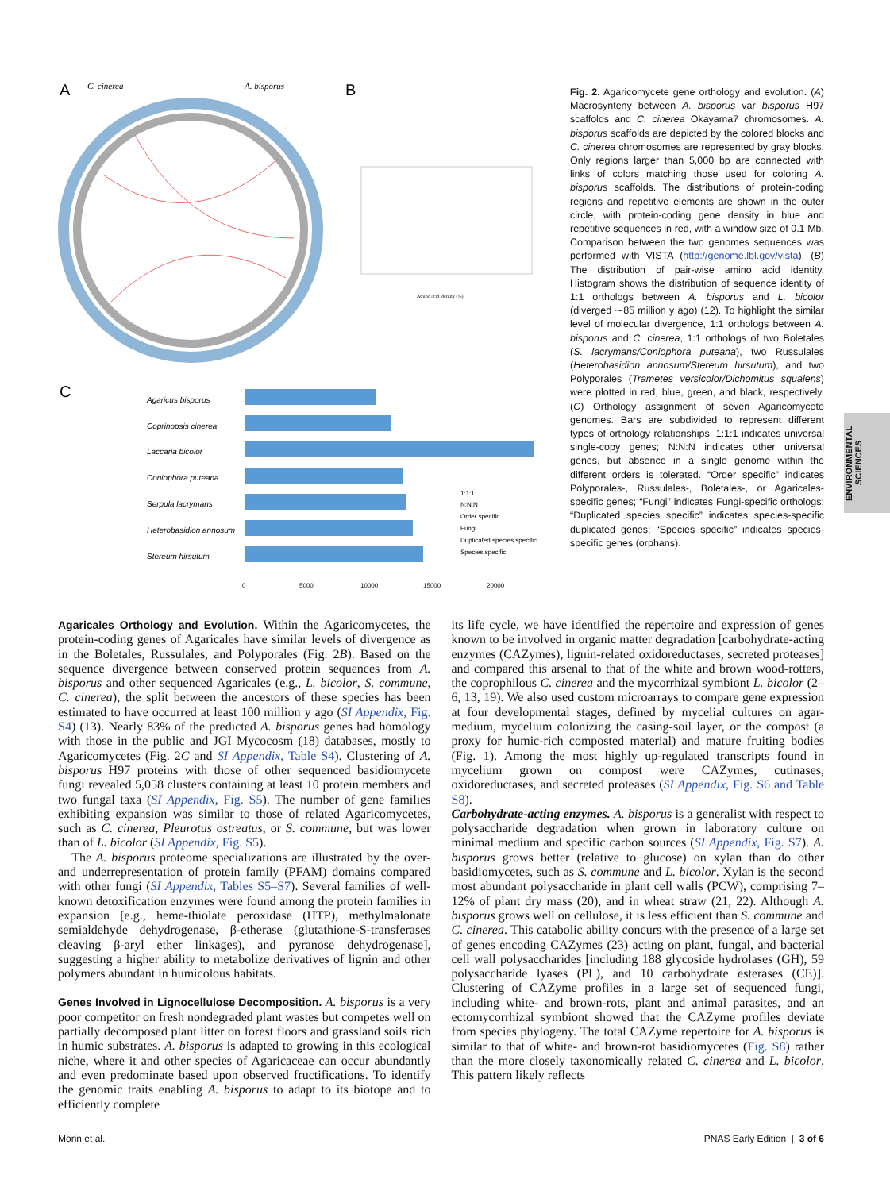A
C. cinerea
A. bisporus
B
Amino acid identity (%)
C
Agaricus bisporus
Coprinopsis cinerea
Laccaria bicolor
Coniophora puteana
Serpula lacrymans
Heterobasidion annosum
Stereum hirsutum
1:1:1
N:N:N
Order specific
Fungi
Duplicated species specific
Species specific
0
5000
10000
15000
20000
Fig. 2. Agaricomycete gene orthology and evolution. (A) Macrosynteny between A. bisporus var bisporus H97 scaffolds and C. cinerea Okayama7 chromosomes. A. bisporus scaffolds are depicted by the colored blocks and C. cinerea chromosomes are represented by gray blocks. Only regions larger than 5,000 bp are connected with links of colors matching those used for coloring A. bisporus scaffolds. The distributions of protein-coding regions and repetitive elements are shown in the outer circle, with protein-coding gene density in blue and repetitive sequences in red, with a window size of 0.1 Mb. Comparison between the two genomes sequences was performed with VISTA (http://genome.lbl.gov/vista). (B) The distribution of pair-wise amino acid identity. Histogram shows the distribution of sequence identity of 1:1 orthologs between A. bisporus and L. bicolor (diverged ∼85 million y ago) (12). To highlight the similar level of molecular divergence, 1:1 orthologs between A. bisporus and C. cinerea, 1:1 orthologs of two Boletales (S. lacrymans/Coniophora puteana), two Russulales (Heterobasidion annosum/Stereum hirsutum), and two Polyporales (Trametes versicolor/Dichomitus squalens) were plotted in red, blue, green, and black, respectively. (C) Orthology assignment of seven Agaricomycete genomes. Bars are subdivided to represent different types of orthology relationships. 1:1:1 indicates universal single-copy genes; N:N:N indicates other universal genes, but absence in a single genome within the different orders is tolerated. “Order specific” indicates Polyporales-, Russulales-, Boletales-, or Agaricales-specific genes; “Fungi” indicates Fungi-specific orthologs; “Duplicated species specific” indicates species-specific duplicated genes; “Species specific” indicates species-specific genes (orphans).
ENVIRONMENTAL SCIENCES
Agaricales Orthology and Evolution. Within the Agaricomycetes, the protein-coding genes of Agaricales have similar levels of divergence as in the Boletales, Russulales, and Polyporales (Fig. 2B). Based on the sequence divergence between conserved protein sequences from A. bisporus and other sequenced Agaricales (e.g., L. bicolor, S. commune, C. cinerea), the split between the ancestors of these species has been estimated to have occurred at least 100 million y ago (SI Appendix, Fig. S4) (13). Nearly 83% of the predicted A. bisporus genes had homology with those in the public and JGI Mycocosm (18) databases, mostly to Agaricomycetes (Fig. 2C and SI Appendix, Table S4). Clustering of A. bisporus H97 proteins with those of other sequenced basidiomycete fungi revealed 5,058 clusters containing at least 10 protein members and two fungal taxa (SI Appendix, Fig. S5). The number of gene families exhibiting expansion was similar to those of related Agaricomycetes, such as C. cinerea, Pleurotus ostreatus, or S. commune, but was lower than of L. bicolor (SI Appendix, Fig. S5).
The A. bisporus proteome specializations are illustrated by the over- and underrepresentation of protein family (PFAM) domains compared with other fungi (SI Appendix, Tables S5–S7). Several families of well-known detoxification enzymes were found among the protein families in expansion [e.g., heme-thiolate peroxidase (HTP), methylmalonate semialdehyde dehydrogenase, β-etherase (glutathione-S-transferases cleaving β-aryl ether linkages), and pyranose dehydrogenase], suggesting a higher ability to metabolize derivatives of lignin and other polymers abundant in humicolous habitats.
Genes Involved in Lignocellulose Decomposition. A. bisporus is a very poor competitor on fresh nondegraded plant wastes but competes well on partially decomposed plant litter on forest floors and grassland soils rich in humic substrates. A. bisporus is adapted to growing in this ecological niche, where it and other species of Agaricaceae can occur abundantly and even predominate based upon observed fructifications. To identify the genomic traits enabling A. bisporus to adapt to its biotope and to efficiently complete
its life cycle, we have identified the repertoire and expression of genes known to be involved in organic matter degradation [carbohydrate-acting enzymes (CAZymes), lignin-related oxidoreductases, secreted proteases] and compared this arsenal to that of the white and brown wood-rotters, the coprophilous C. cinerea and the mycorrhizal symbiont L. bicolor (2–6, 13, 19). We also used custom microarrays to compare gene expression at four developmental stages, defined by mycelial cultures on agar-medium, mycelium colonizing the casing-soil layer, or the compost (a proxy for humic-rich composted material) and mature fruiting bodies (Fig. 1). Among the most highly up-regulated transcripts found in mycelium grown on compost were CAZymes, cutinases, oxidoreductases, and secreted proteases (SI Appendix, Fig. S6 and Table S8).
Carbohydrate-acting enzymes. A. bisporus is a generalist with respect to polysaccharide degradation when grown in laboratory culture on minimal medium and specific carbon sources (SI Appendix, Fig. S7). A. bisporus grows better (relative to glucose) on xylan than do other basidiomycetes, such as S. commune and L. bicolor. Xylan is the second most abundant polysaccharide in plant cell walls (PCW), comprising 7–12% of plant dry mass (20), and in wheat straw (21, 22). Although A. bisporus grows well on cellulose, it is less efficient than S. commune and C. cinerea. This catabolic ability concurs with the presence of a large set of genes encoding CAZymes (23) acting on plant, fungal, and bacterial cell wall polysaccharides [including 188 glycoside hydrolases (GH), 59 polysaccharide lyases (PL), and 10 carbohydrate esterases (CE)]. Clustering of CAZyme profiles in a large set of sequenced fungi, including white- and brown-rots, plant and animal parasites, and an ectomycorrhizal symbiont showed that the CAZyme profiles deviate from species phylogeny. The total CAZyme repertoire for A. bisporus is similar to that of white- and brown-rot basidiomycetes (Fig. S8) rather than the more closely taxonomically related C. cinerea and L. bicolor. This pattern likely reflects
Morin et al. PNAS Early Edition | 3 of 6